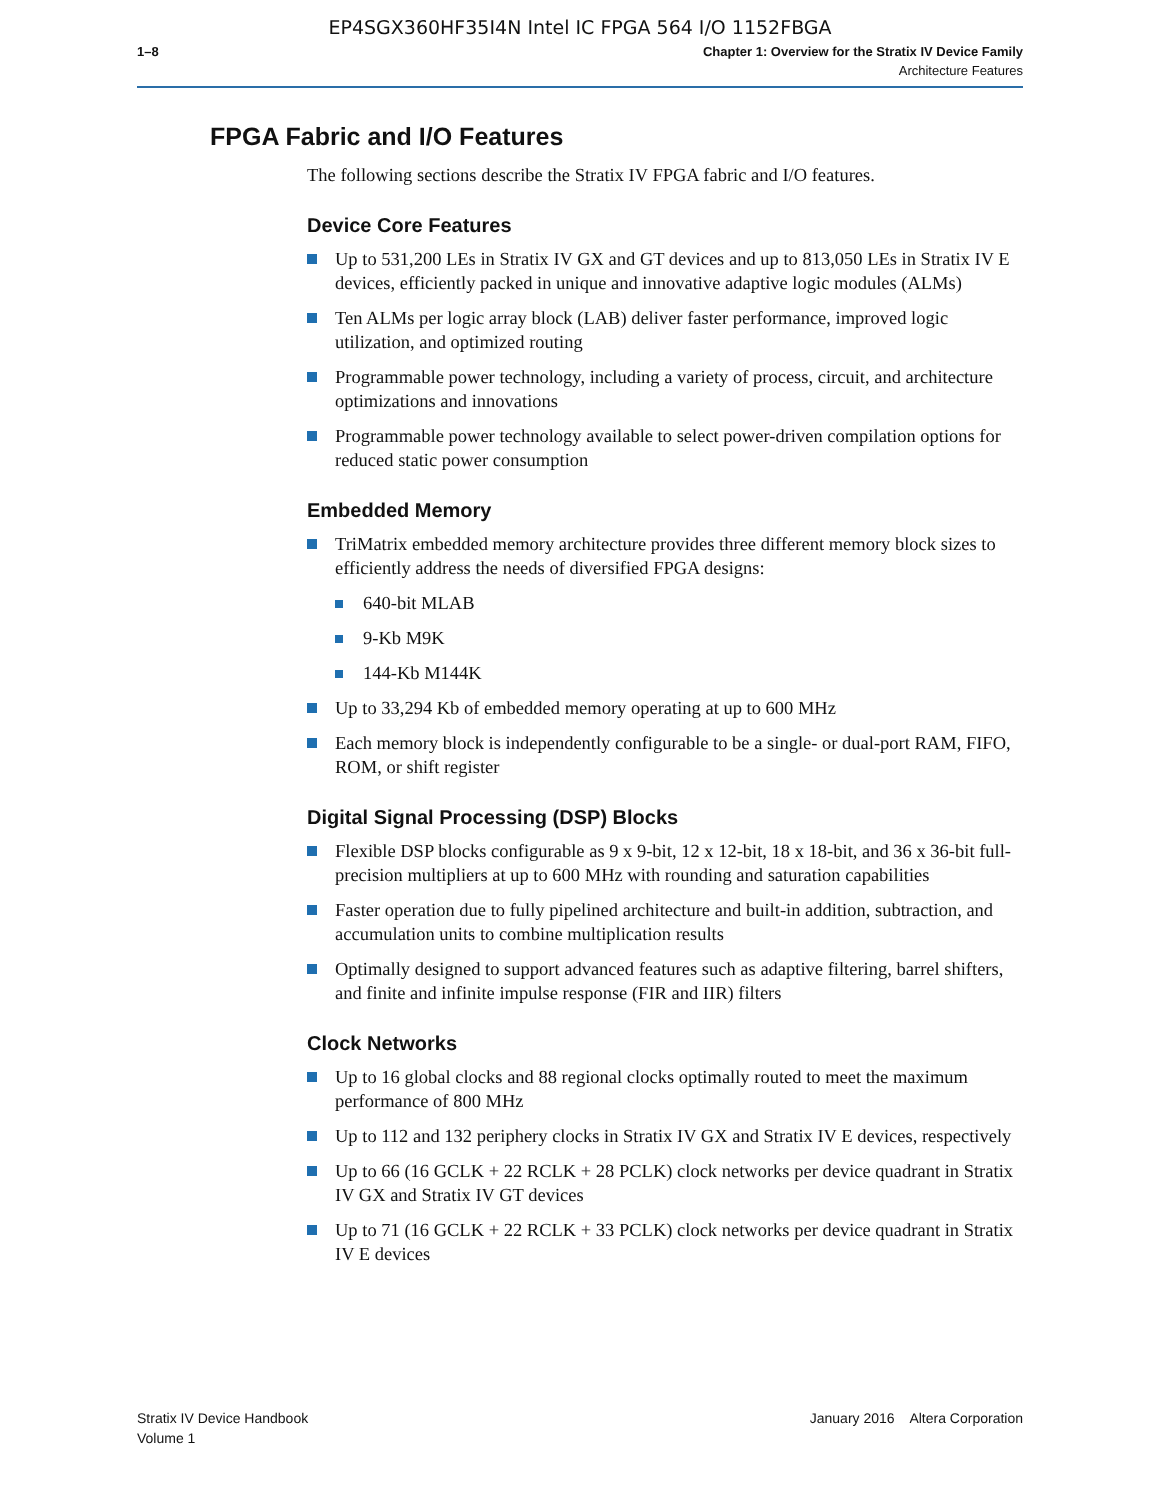EP4SGX360HF35I4N Intel IC FPGA 564 I/O 1152FBGA
1–8 Chapter 1: Overview for the Stratix IV Device Family
Architecture Features
FPGA Fabric and I/O Features
The following sections describe the Stratix IV FPGA fabric and I/O features.
Device Core Features
Up to 531,200 LEs in Stratix IV GX and GT devices and up to 813,050 LEs in Stratix IV E devices, efficiently packed in unique and innovative adaptive logic modules (ALMs)
Ten ALMs per logic array block (LAB) deliver faster performance, improved logic utilization, and optimized routing
Programmable power technology, including a variety of process, circuit, and architecture optimizations and innovations
Programmable power technology available to select power-driven compilation options for reduced static power consumption
Embedded Memory
TriMatrix embedded memory architecture provides three different memory block sizes to efficiently address the needs of diversified FPGA designs:
640-bit MLAB
9-Kb M9K
144-Kb M144K
Up to 33,294 Kb of embedded memory operating at up to 600 MHz
Each memory block is independently configurable to be a single- or dual-port RAM, FIFO, ROM, or shift register
Digital Signal Processing (DSP) Blocks
Flexible DSP blocks configurable as 9 x 9-bit, 12 x 12-bit, 18 x 18-bit, and 36 x 36-bit full-precision multipliers at up to 600 MHz with rounding and saturation capabilities
Faster operation due to fully pipelined architecture and built-in addition, subtraction, and accumulation units to combine multiplication results
Optimally designed to support advanced features such as adaptive filtering, barrel shifters, and finite and infinite impulse response (FIR and IIR) filters
Clock Networks
Up to 16 global clocks and 88 regional clocks optimally routed to meet the maximum performance of 800 MHz
Up to 112 and 132 periphery clocks in Stratix IV GX and Stratix IV E devices, respectively
Up to 66 (16 GCLK + 22 RCLK + 28 PCLK) clock networks per device quadrant in Stratix IV GX and Stratix IV GT devices
Up to 71 (16 GCLK + 22 RCLK + 33 PCLK) clock networks per device quadrant in Stratix IV E devices
Stratix IV Device Handbook
Volume 1
January 2016 Altera Corporation